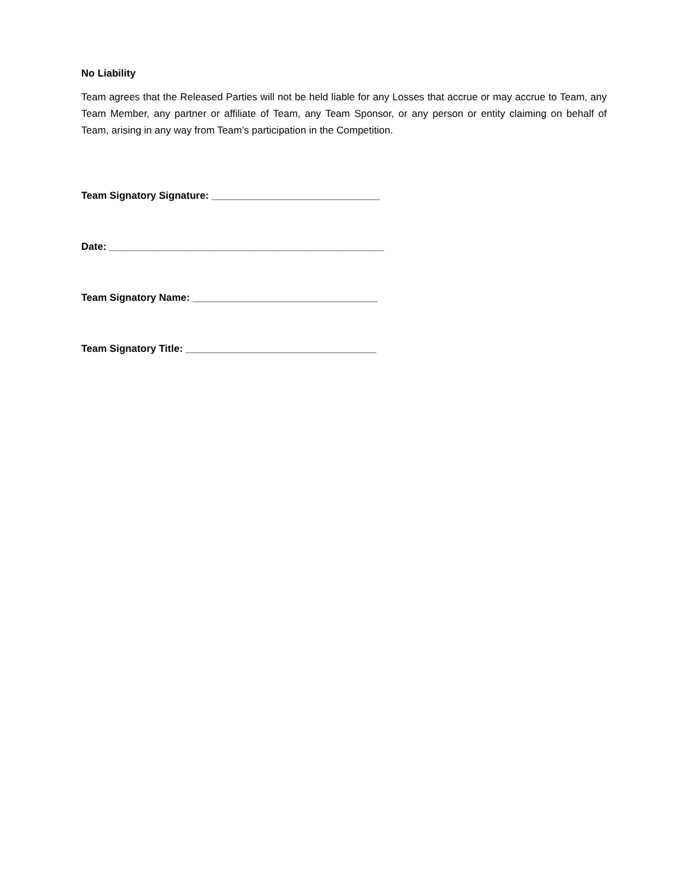No Liability
Team agrees that the Released Parties will not be held liable for any Losses that accrue or may accrue to Team, any Team Member, any partner or affiliate of Team, any Team Sponsor, or any person or entity claiming on behalf of Team, arising in any way from Team’s participation in the Competition.
Team Signatory Signature: ______________________________
Date: _________________________________________________
Team Signatory Name: _________________________________
Team Signatory Title: __________________________________